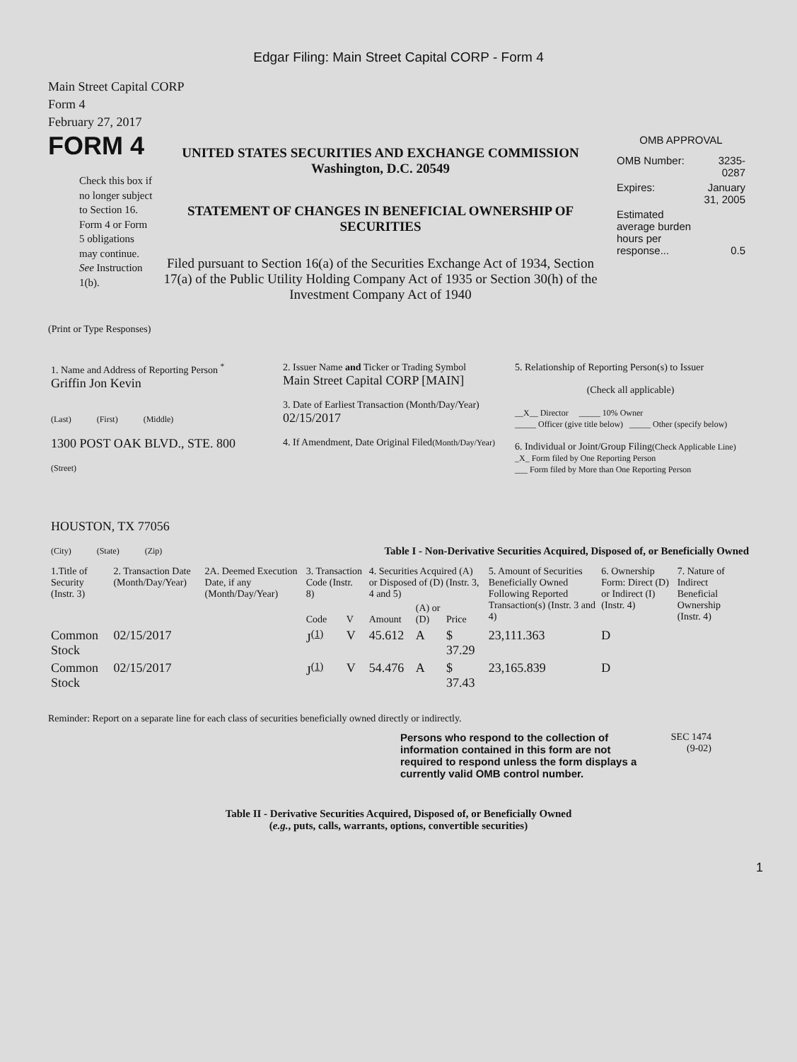Edgar Filing: Main Street Capital CORP - Form 4
Main Street Capital CORP
Form 4
February 27, 2017
FORM 4
Check this box if no longer subject to Section 16. Form 4 or Form 5 obligations may continue. See Instruction 1(b).
UNITED STATES SECURITIES AND EXCHANGE COMMISSION
Washington, D.C. 20549
STATEMENT OF CHANGES IN BENEFICIAL OWNERSHIP OF SECURITIES
Filed pursuant to Section 16(a) of the Securities Exchange Act of 1934, Section 17(a) of the Public Utility Holding Company Act of 1935 or Section 30(h) of the Investment Company Act of 1940
OMB APPROVAL
| OMB Number: | 3235-0287 |
| Expires: | January 31, 2005 |
| Estimated average burden hours per response... | 0.5 |
(Print or Type Responses)
| 1. Name and Address of Reporting Person <sup>*</sup> Griffin Jon Kevin (Last) (First) (Middle) 1300 POST OAK BLVD., STE. 800 (Street) HOUSTON, TX 77056 (City) (State) (Zip) | 2. Issuer Name and Ticker or Trading Symbol Main Street Capital CORP [MAIN] 3. Date of Earliest Transaction (Month/Day/Year) 02/15/2017 4. If Amendment, Date Original Filed (Month/Day/Year) | 5. Relationship of Reporting Person(s) to Issuer (Check all applicable) __X__ Director _____ 10% Owner _____ Officer (give title below) _____ Other (specify below) 6. Individual or Joint/Group Filing (Check Applicable Line) _X_ Form filed by One Reporting Person ___ Form filed by More than One Reporting Person |
Table I - Non-Derivative Securities Acquired, Disposed of, or Beneficially Owned
| 1.Title of Security (Instr. 3) | 2. Transaction Date (Month/Day/Year) | 2A. Deemed Execution Date, if any (Month/Day/Year) | 3. Transaction Code (Instr. 8) | | 4. Securities Acquired (A) or Disposed of (D) (Instr. 3, 4 and 5) | | | 5. Amount of Securities Beneficially Owned Following Reported Transaction(s) (Instr. 3 and 4) | 6. Ownership Form: Direct (D) or Indirect (I) (Instr. 4) | 7. Nature of Indirect Beneficial Ownership (Instr. 4) |
| --- | --- | --- | --- | --- | --- | --- | --- | --- | --- | --- |
| | | | Code | V | Amount | (A) or (D) | Price | | | |
| Common Stock | 02/15/2017 | | J<sup>(1)</sup> | V | 45.612 | A | $ 37.29 | 23,111.363 | D | |
| Common Stock | 02/15/2017 | | J<sup>(1)</sup> | V | 54.476 | A | $ 37.43 | 23,165.839 | D | |
Reminder: Report on a separate line for each class of securities beneficially owned directly or indirectly.
Persons who respond to the collection of information contained in this form are not required to respond unless the form displays a currently valid OMB control number.
SEC 1474
(9-02)
Table II - Derivative Securities Acquired, Disposed of, or Beneficially Owned
(e.g., puts, calls, warrants, options, convertible securities)
1